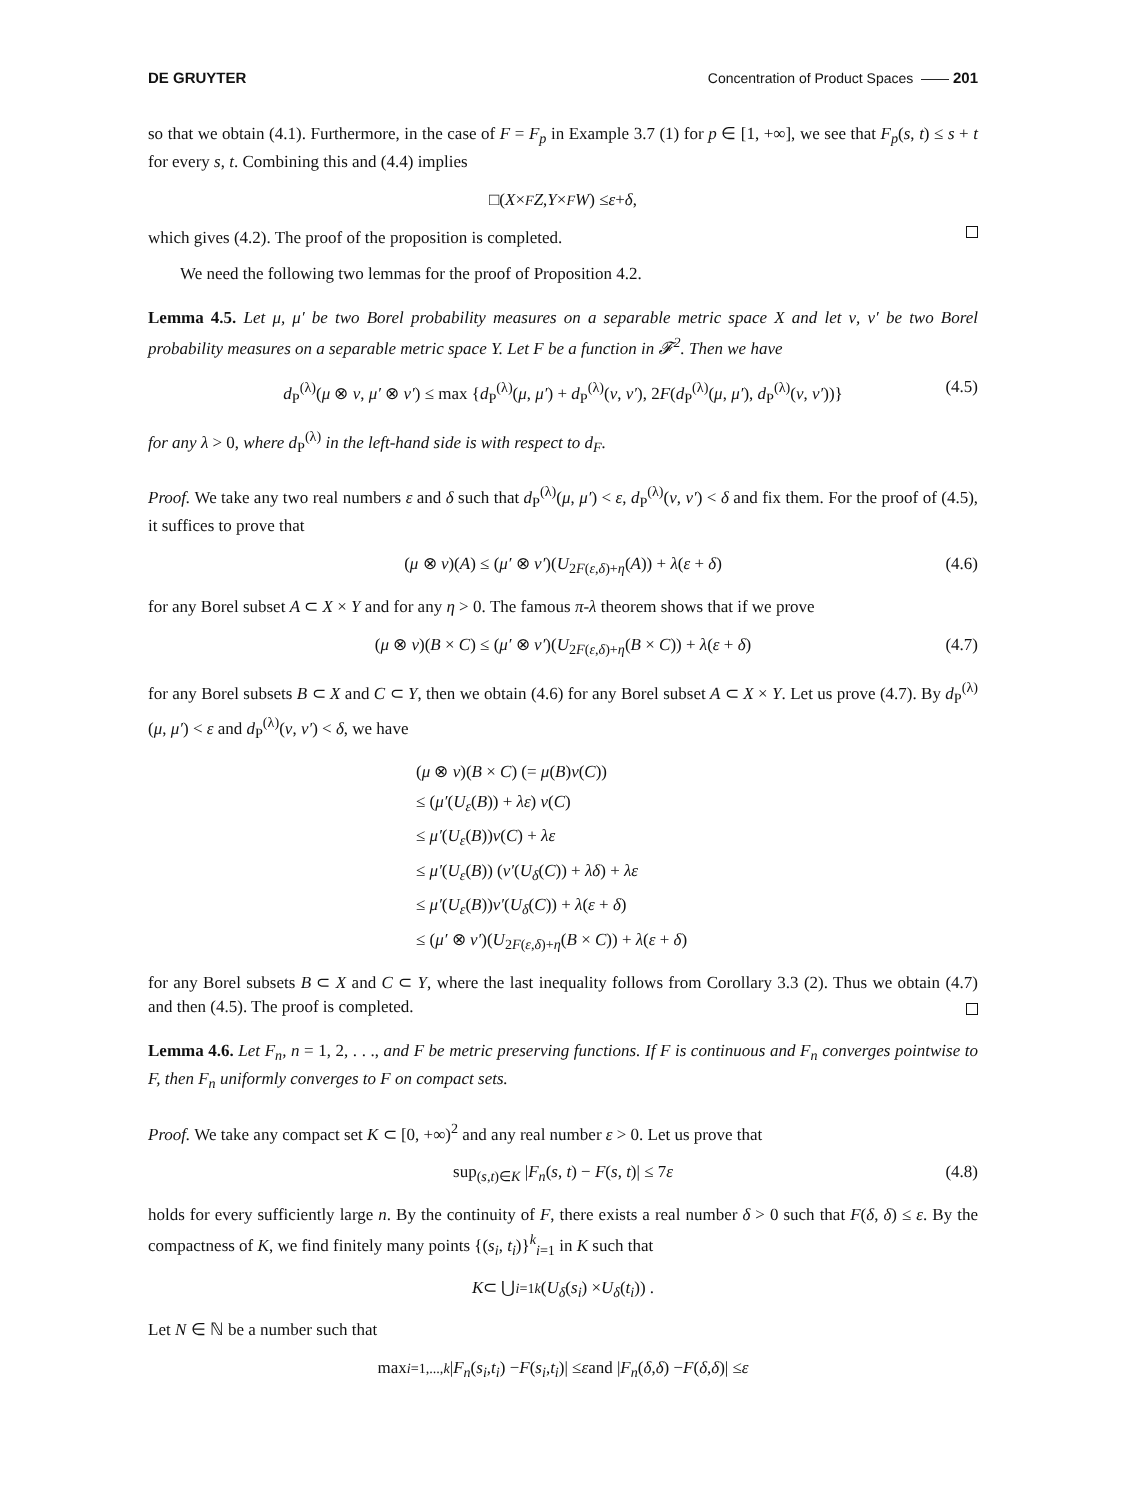DE GRUYTER Concentration of Product Spaces —— 201
so that we obtain (4.1). Furthermore, in the case of F = F<sub>p</sub> in Example 3.7 (1) for p ∈ [1, +∞], we see that F<sub>p</sub>(s, t) ≤ s + t for every s, t. Combining this and (4.4) implies
□(X ×<sub>F</sub> Z, Y ×<sub>F</sub> W) ≤ ε + δ,
which gives (4.2). The proof of the proposition is completed.
We need the following two lemmas for the proof of Proposition 4.2.
Lemma 4.5. Let μ, μ′ be two Borel probability measures on a separable metric space X and let ν, ν′ be two Borel probability measures on a separable metric space Y. Let F be a function in 𝓕<sup>2</sup>. Then we have
d<sub>P</sub><sup>(λ)</sup>(μ ⊗ ν, μ′ ⊗ ν′) ≤ max {d<sub>P</sub><sup>(λ)</sup>(μ, μ′) + d<sub>P</sub><sup>(λ)</sup>(ν, ν′), 2F(d<sub>P</sub><sup>(λ)</sup>(μ, μ′), d<sub>P</sub><sup>(λ)</sup>(ν, ν′))} (4.5)
for any λ > 0, where d<sub>P</sub><sup>(λ)</sup> in the left-hand side is with respect to d<sub>F</sub>.
Proof. We take any two real numbers ε and δ such that d<sub>P</sub><sup>(λ)</sup>(μ, μ′) < ε, d<sub>P</sub><sup>(λ)</sup>(ν, ν′) < δ and fix them. For the proof of (4.5), it suffices to prove that
(μ ⊗ ν)(A) ≤ (μ′ ⊗ ν′)(U<sub>2F(ε,δ)+η</sub>(A)) + λ(ε + δ) (4.6)
for any Borel subset A ⊂ X × Y and for any η > 0. The famous π-λ theorem shows that if we prove
(μ ⊗ ν)(B × C) ≤ (μ′ ⊗ ν′)(U<sub>2F(ε,δ)+η</sub>(B × C)) + λ(ε + δ) (4.7)
for any Borel subsets B ⊂ X and C ⊂ Y, then we obtain (4.6) for any Borel subset A ⊂ X × Y. Let us prove (4.7). By d<sub>P</sub><sup>(λ)</sup>(μ, μ′) < ε and d<sub>P</sub><sup>(λ)</sup>(ν, ν′) < δ, we have
(μ ⊗ ν)(B × C) (= μ(B)ν(C))
≤ (μ′(U<sub>ε</sub>(B)) + λε) ν(C)
≤ μ′(U<sub>ε</sub>(B))ν(C) + λε
≤ μ′(U<sub>ε</sub>(B)) (ν′(U<sub>δ</sub>(C)) + λδ) + λε
≤ μ′(U<sub>ε</sub>(B))ν′(U<sub>δ</sub>(C)) + λ(ε + δ)
≤ (μ′ ⊗ ν′)(U<sub>2F(ε,δ)+η</sub>(B × C)) + λ(ε + δ)
for any Borel subsets B ⊂ X and C ⊂ Y, where the last inequality follows from Corollary 3.3 (2). Thus we obtain (4.7) and then (4.5). The proof is completed.
Lemma 4.6. Let F<sub>n</sub>, n = 1, 2, . . ., and F be metric preserving functions. If F is continuous and F<sub>n</sub> converges pointwise to F, then F<sub>n</sub> uniformly converges to F on compact sets.
Proof. We take any compact set K ⊂ [0, +∞)<sup>2</sup> and any real number ε > 0. Let us prove that
sup<sub>(s,t)∈K</sub> |F<sub>n</sub>(s, t) − F(s, t)| ≤ 7ε (4.8)
holds for every sufficiently large n. By the continuity of F, there exists a real number δ > 0 such that F(δ, δ) ≤ ε. By the compactness of K, we find finitely many points {(s<sub>i</sub>, t<sub>i</sub>)}<sup>k</sup><sub>i=1</sub> in K such that
K ⊂ ⋃<sub>i=1</sub><sup>k</sup> (U<sub>δ</sub> (s<sub>i</sub>) × U<sub>δ</sub> (t<sub>i</sub>)) .
Let N ∈ ℕ be a number such that
max<sub>i=1,...,k</sub> | F<sub>n</sub> (s<sub>i</sub>, t<sub>i</sub>) − F (s<sub>i</sub>, t<sub>i</sub>)| ≤ ε and | F<sub>n</sub> (δ, δ) − F (δ, δ)| ≤ ε